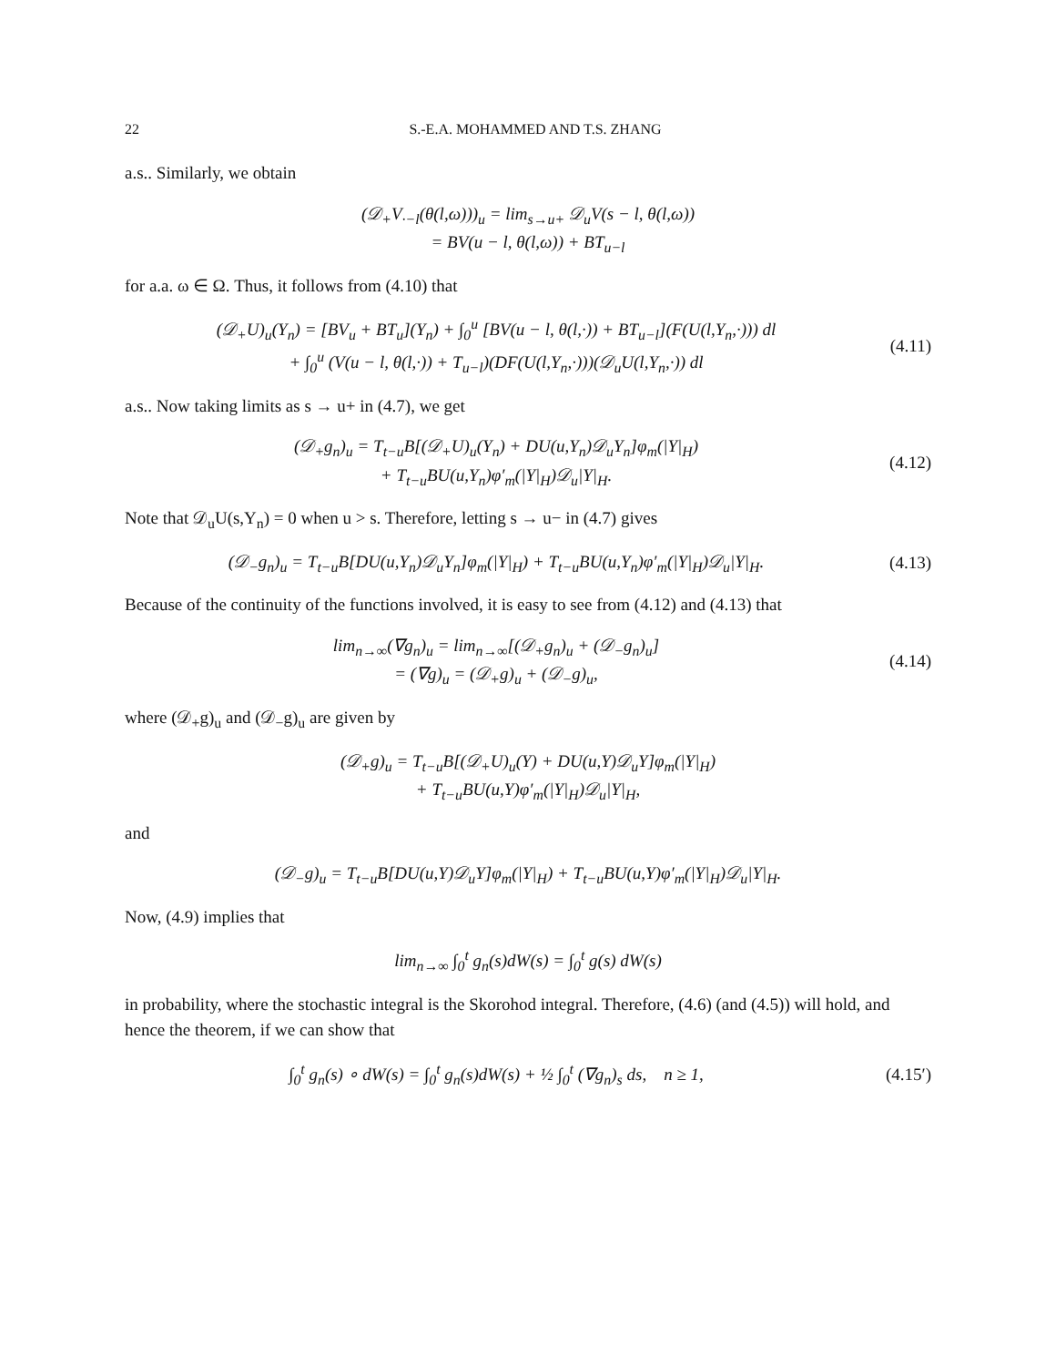22 S.-E.A. MOHAMMED AND T.S. ZHANG
a.s.. Similarly, we obtain
(𝒟<sub>+</sub>V<sub>·−l</sub>(θ(l,ω)))<sub>u</sub> = lim<sub>s→u+</sub> 𝒟<sub>u</sub>V(s − l, θ(l,ω))
= BV(u − l, θ(l,ω)) + BT<sub>u−l</sub>
for a.a. ω ∈ Ω. Thus, it follows from (4.10) that
(𝒟<sub>+</sub>U)<sub>u</sub>(Y<sub>n</sub>) = [BV<sub>u</sub> + BT<sub>u</sub>](Y<sub>n</sub>) + ∫<sub>0</sub><sup>u</sup> [BV(u − l, θ(l,·)) + BT<sub>u−l</sub>](F(U(l,Y<sub>n</sub>,·))) dl
+ ∫<sub>0</sub><sup>u</sup> (V(u − l, θ(l,·)) + T<sub>u−l</sub>)(DF(U(l,Y<sub>n</sub>,·)))(𝒟<sub>u</sub>U(l,Y<sub>n</sub>,·)) dl
(4.11)
a.s.. Now taking limits as s → u+ in (4.7), we get
(𝒟<sub>+</sub>g<sub>n</sub>)<sub>u</sub> = T<sub>t−u</sub>B[(𝒟<sub>+</sub>U)<sub>u</sub>(Y<sub>n</sub>) + DU(u,Y<sub>n</sub>)𝒟<sub>u</sub>Y<sub>n</sub>]φ<sub>m</sub>(|Y|<sub>H</sub>)
+ T<sub>t−u</sub>BU(u,Y<sub>n</sub>)φ′<sub>m</sub>(|Y|<sub>H</sub>)𝒟<sub>u</sub>|Y|<sub>H</sub>.
(4.12)
Note that 𝒟<sub>u</sub>U(s,Y<sub>n</sub>) = 0 when u > s. Therefore, letting s → u− in (4.7) gives
(𝒟<sub>−</sub>g<sub>n</sub>)<sub>u</sub> = T<sub>t−u</sub>B[DU(u,Y<sub>n</sub>)𝒟<sub>u</sub>Y<sub>n</sub>]φ<sub>m</sub>(|Y|<sub>H</sub>) + T<sub>t−u</sub>BU(u,Y<sub>n</sub>)φ′<sub>m</sub>(|Y|<sub>H</sub>)𝒟<sub>u</sub>|Y|<sub>H</sub>.
(4.13)
Because of the continuity of the functions involved, it is easy to see from (4.12) and (4.13) that
lim<sub>n→∞</sub>(∇g<sub>n</sub>)<sub>u</sub> = lim<sub>n→∞</sub>[(𝒟<sub>+</sub>g<sub>n</sub>)<sub>u</sub> + (𝒟<sub>−</sub>g<sub>n</sub>)<sub>u</sub>]
= (∇g)<sub>u</sub> = (𝒟<sub>+</sub>g)<sub>u</sub> + (𝒟<sub>−</sub>g)<sub>u</sub>,
(4.14)
where (𝒟<sub>+</sub>g)<sub>u</sub> and (𝒟<sub>−</sub>g)<sub>u</sub> are given by
(𝒟<sub>+</sub>g)<sub>u</sub> = T<sub>t−u</sub>B[(𝒟<sub>+</sub>U)<sub>u</sub>(Y) + DU(u,Y)𝒟<sub>u</sub>Y]φ<sub>m</sub>(|Y|<sub>H</sub>)
+ T<sub>t−u</sub>BU(u,Y)φ′<sub>m</sub>(|Y|<sub>H</sub>)𝒟<sub>u</sub>|Y|<sub>H</sub>,
and
(𝒟<sub>−</sub>g)<sub>u</sub> = T<sub>t−u</sub>B[DU(u,Y)𝒟<sub>u</sub>Y]φ<sub>m</sub>(|Y|<sub>H</sub>) + T<sub>t−u</sub>BU(u,Y)φ′<sub>m</sub>(|Y|<sub>H</sub>)𝒟<sub>u</sub>|Y|<sub>H</sub>.
Now, (4.9) implies that
lim<sub>n→∞</sub> ∫<sub>0</sub><sup>t</sup> g<sub>n</sub>(s)dW(s) = ∫<sub>0</sub><sup>t</sup> g(s) dW(s)
in probability, where the stochastic integral is the Skorohod integral. Therefore, (4.6) (and (4.5)) will hold, and hence the theorem, if we can show that
∫<sub>0</sub><sup>t</sup> g<sub>n</sub>(s) ∘ dW(s) = ∫<sub>0</sub><sup>t</sup> g<sub>n</sub>(s)dW(s) + ½ ∫<sub>0</sub><sup>t</sup> (∇g<sub>n</sub>)<sub>s</sub> ds, n ≥ 1,
(4.15′)